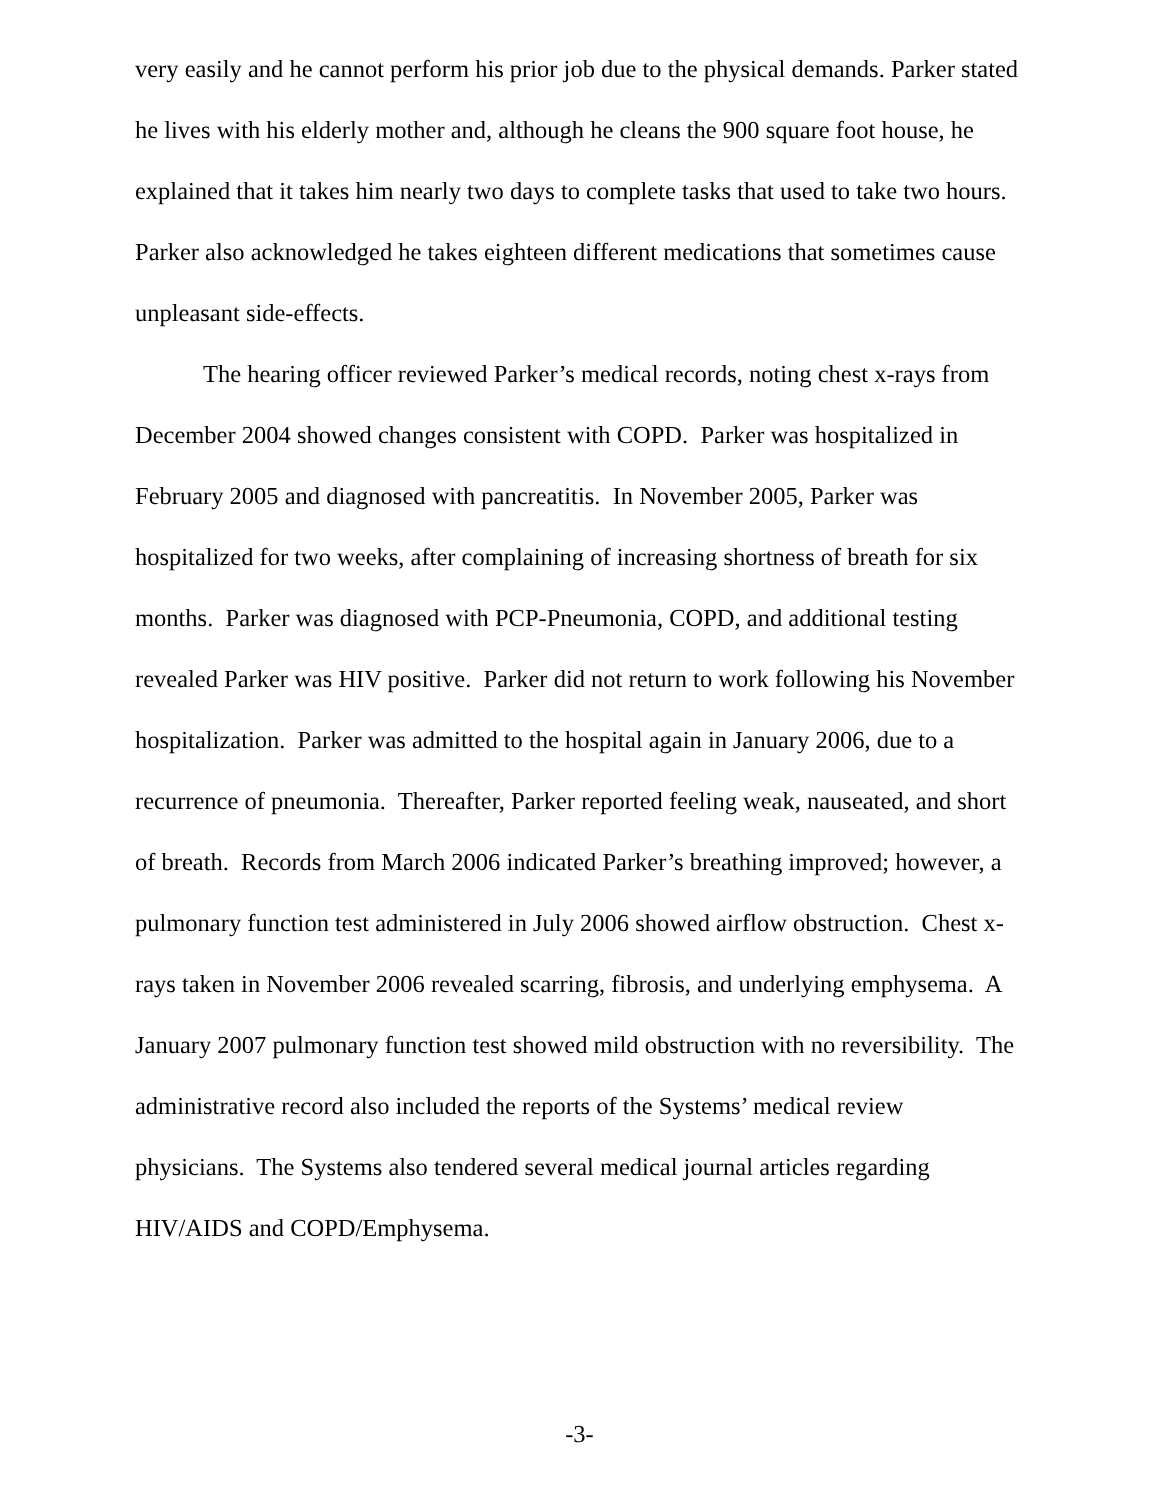very easily and he cannot perform his prior job due to the physical demands. Parker stated he lives with his elderly mother and, although he cleans the 900 square foot house, he explained that it takes him nearly two days to complete tasks that used to take two hours. Parker also acknowledged he takes eighteen different medications that sometimes cause unpleasant side-effects.
The hearing officer reviewed Parker’s medical records, noting chest x-rays from December 2004 showed changes consistent with COPD. Parker was hospitalized in February 2005 and diagnosed with pancreatitis. In November 2005, Parker was hospitalized for two weeks, after complaining of increasing shortness of breath for six months. Parker was diagnosed with PCP-Pneumonia, COPD, and additional testing revealed Parker was HIV positive. Parker did not return to work following his November hospitalization. Parker was admitted to the hospital again in January 2006, due to a recurrence of pneumonia. Thereafter, Parker reported feeling weak, nauseated, and short of breath. Records from March 2006 indicated Parker’s breathing improved; however, a pulmonary function test administered in July 2006 showed airflow obstruction. Chest x-rays taken in November 2006 revealed scarring, fibrosis, and underlying emphysema. A January 2007 pulmonary function test showed mild obstruction with no reversibility. The administrative record also included the reports of the Systems’ medical review physicians. The Systems also tendered several medical journal articles regarding HIV/AIDS and COPD/Emphysema.
-3-